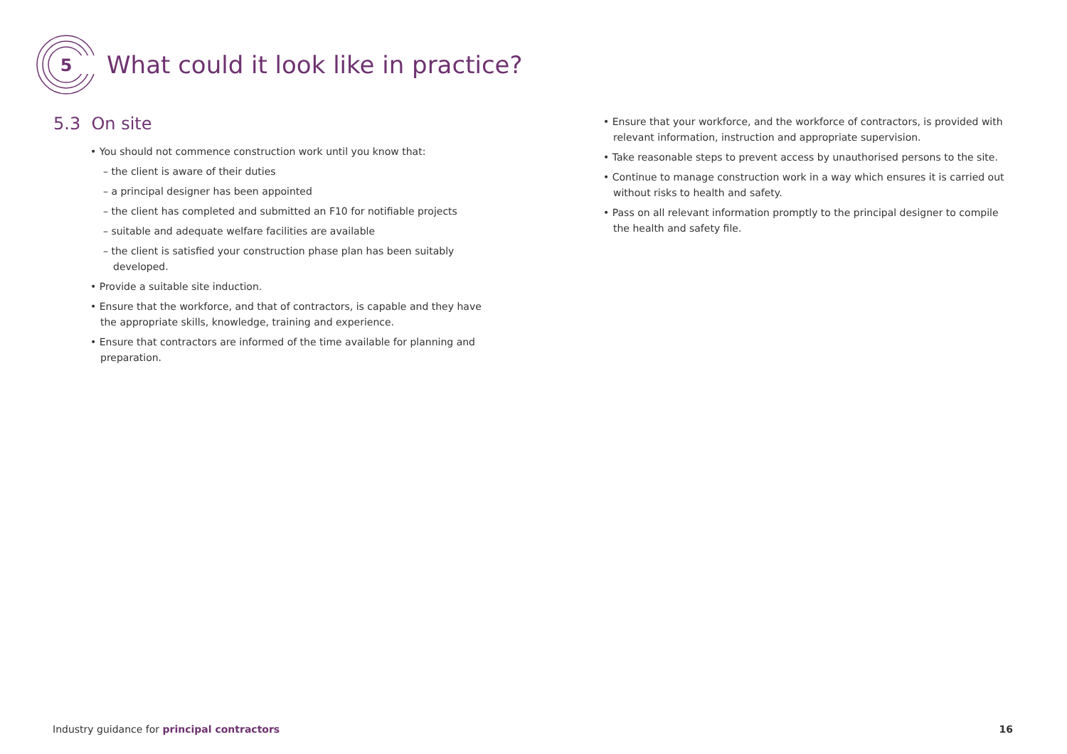5
What could it look like in practice?
5.3 On site
• You should not commence construction work until you know that:
– the client is aware of their duties
– a principal designer has been appointed
– the client has completed and submitted an F10 for notifiable projects
– suitable and adequate welfare facilities are available
– the client is satisfied your construction phase plan has been suitably developed.
• Provide a suitable site induction.
• Ensure that the workforce, and that of contractors, is capable and they have the appropriate skills, knowledge, training and experience.
• Ensure that contractors are informed of the time available for planning and preparation.
• Ensure that your workforce, and the workforce of contractors, is provided with relevant information, instruction and appropriate supervision.
• Take reasonable steps to prevent access by unauthorised persons to the site.
• Continue to manage construction work in a way which ensures it is carried out without risks to health and safety.
• Pass on all relevant information promptly to the principal designer to compile the health and safety file.
Industry guidance for principal contractors 16